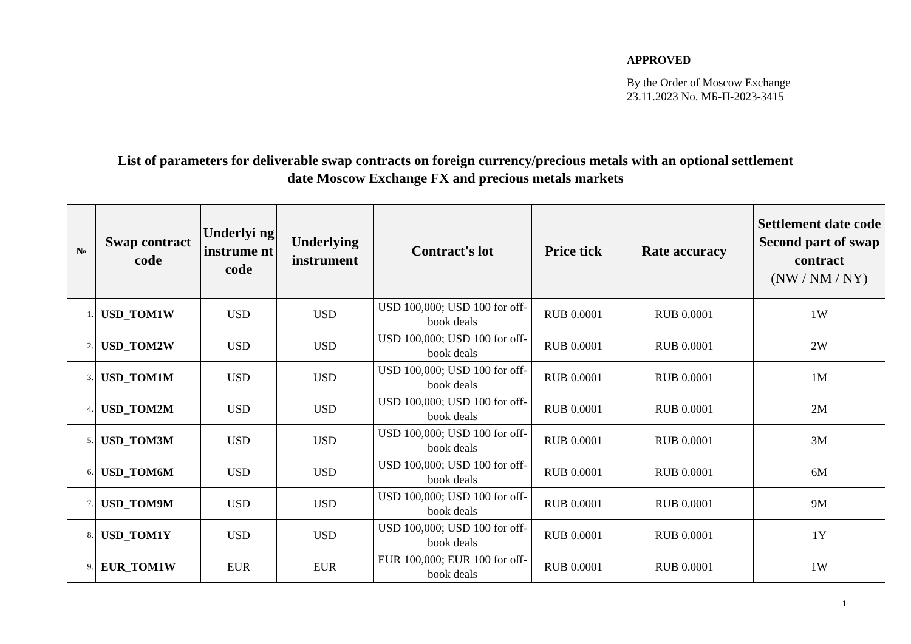APPROVED
By the Order of Moscow Exchange
23.11.2023 No. МБ-П-2023-3415
List of parameters for deliverable swap contracts on foreign currency/precious metals with an optional settlement
date Moscow Exchange FX and precious metals markets
| № | Swap contract code | Underlyi ng instrume nt code | Underlying instrument | Contract's lot | Price tick | Rate accuracy | Settlement date code Second part of swap contract (NW / NM / NY) |
| --- | --- | --- | --- | --- | --- | --- | --- |
| 1. | USD_TOM1W | USD | USD | USD 100,000; USD 100 for off-book deals | RUB 0.0001 | RUB 0.0001 | 1W |
| 2. | USD_TOM2W | USD | USD | USD 100,000; USD 100 for off-book deals | RUB 0.0001 | RUB 0.0001 | 2W |
| 3. | USD_TOM1M | USD | USD | USD 100,000; USD 100 for off-book deals | RUB 0.0001 | RUB 0.0001 | 1M |
| 4. | USD_TOM2M | USD | USD | USD 100,000; USD 100 for off-book deals | RUB 0.0001 | RUB 0.0001 | 2M |
| 5. | USD_TOM3M | USD | USD | USD 100,000; USD 100 for off-book deals | RUB 0.0001 | RUB 0.0001 | 3M |
| 6. | USD_TOM6M | USD | USD | USD 100,000; USD 100 for off-book deals | RUB 0.0001 | RUB 0.0001 | 6M |
| 7. | USD_TOM9M | USD | USD | USD 100,000; USD 100 for off-book deals | RUB 0.0001 | RUB 0.0001 | 9M |
| 8. | USD_TOM1Y | USD | USD | USD 100,000; USD 100 for off-book deals | RUB 0.0001 | RUB 0.0001 | 1Y |
| 9. | EUR_TOM1W | EUR | EUR | EUR 100,000; EUR 100 for off-book deals | RUB 0.0001 | RUB 0.0001 | 1W |
1